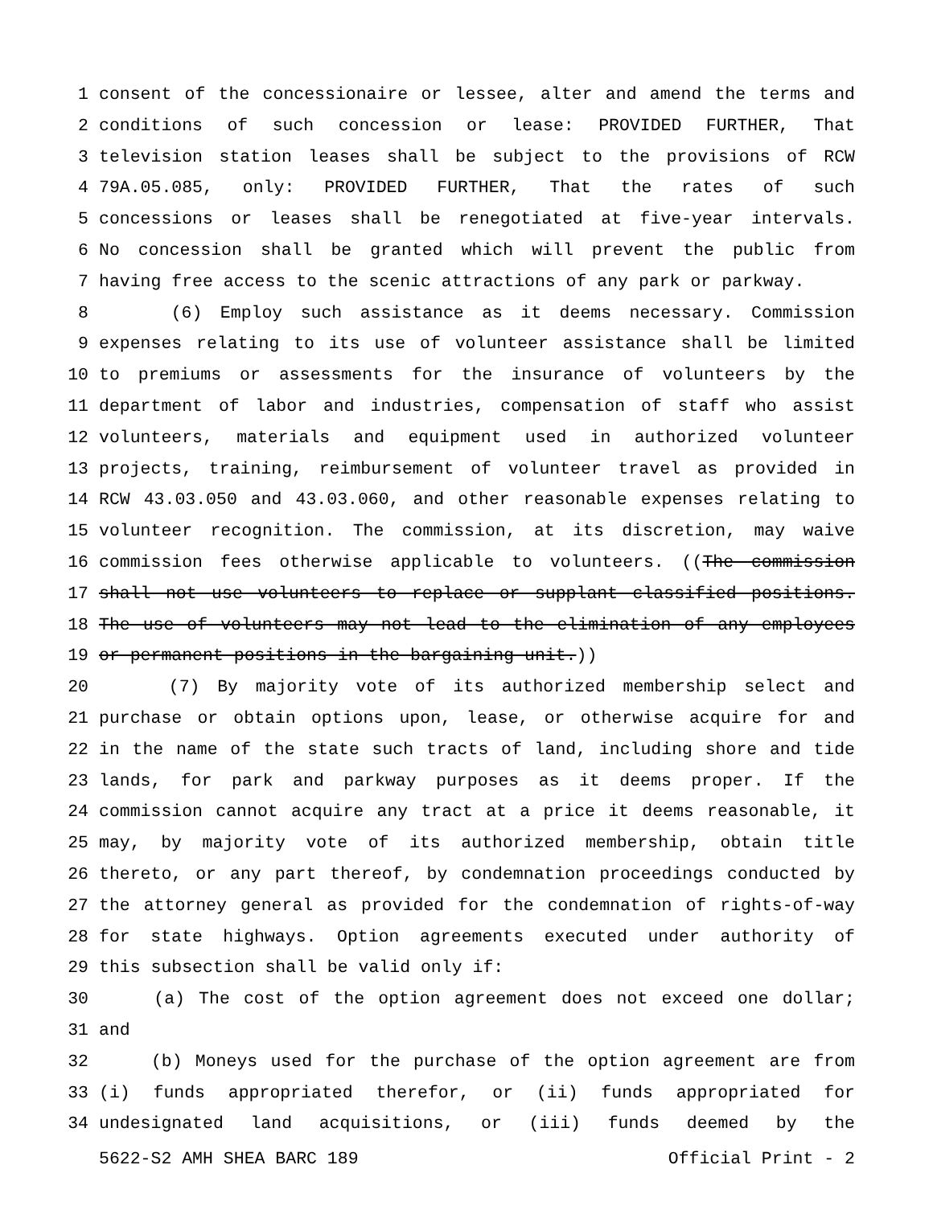1 consent of the concessionaire or lessee, alter and amend the terms and
2 conditions of such concession or lease: PROVIDED FURTHER, That
3 television station leases shall be subject to the provisions of RCW
4 79A.05.085, only: PROVIDED FURTHER, That the rates of such
5 concessions or leases shall be renegotiated at five-year intervals.
6 No concession shall be granted which will prevent the public from
7 having free access to the scenic attractions of any park or parkway.
8 (6) Employ such assistance as it deems necessary. Commission
9 expenses relating to its use of volunteer assistance shall be limited
10 to premiums or assessments for the insurance of volunteers by the
11 department of labor and industries, compensation of staff who assist
12 volunteers, materials and equipment used in authorized volunteer
13 projects, training, reimbursement of volunteer travel as provided in
14 RCW 43.03.050 and 43.03.060, and other reasonable expenses relating to
15 volunteer recognition. The commission, at its discretion, may waive
16 commission fees otherwise applicable to volunteers. ((The commission
17 shall not use volunteers to replace or supplant classified positions.
18 The use of volunteers may not lead to the elimination of any employees
19 or permanent positions in the bargaining unit.))
20 (7) By majority vote of its authorized membership select and
21 purchase or obtain options upon, lease, or otherwise acquire for and
22 in the name of the state such tracts of land, including shore and tide
23 lands, for park and parkway purposes as it deems proper. If the
24 commission cannot acquire any tract at a price it deems reasonable, it
25 may, by majority vote of its authorized membership, obtain title
26 thereto, or any part thereof, by condemnation proceedings conducted by
27 the attorney general as provided for the condemnation of rights-of-way
28 for state highways. Option agreements executed under authority of
29 this subsection shall be valid only if:
30 (a) The cost of the option agreement does not exceed one dollar;
31 and
32 (b) Moneys used for the purchase of the option agreement are from
33 (i) funds appropriated therefor, or (ii) funds appropriated for
34 undesignated land acquisitions, or (iii) funds deemed by the
5622-S2 AMH SHEA BARC 189 Official Print - 2